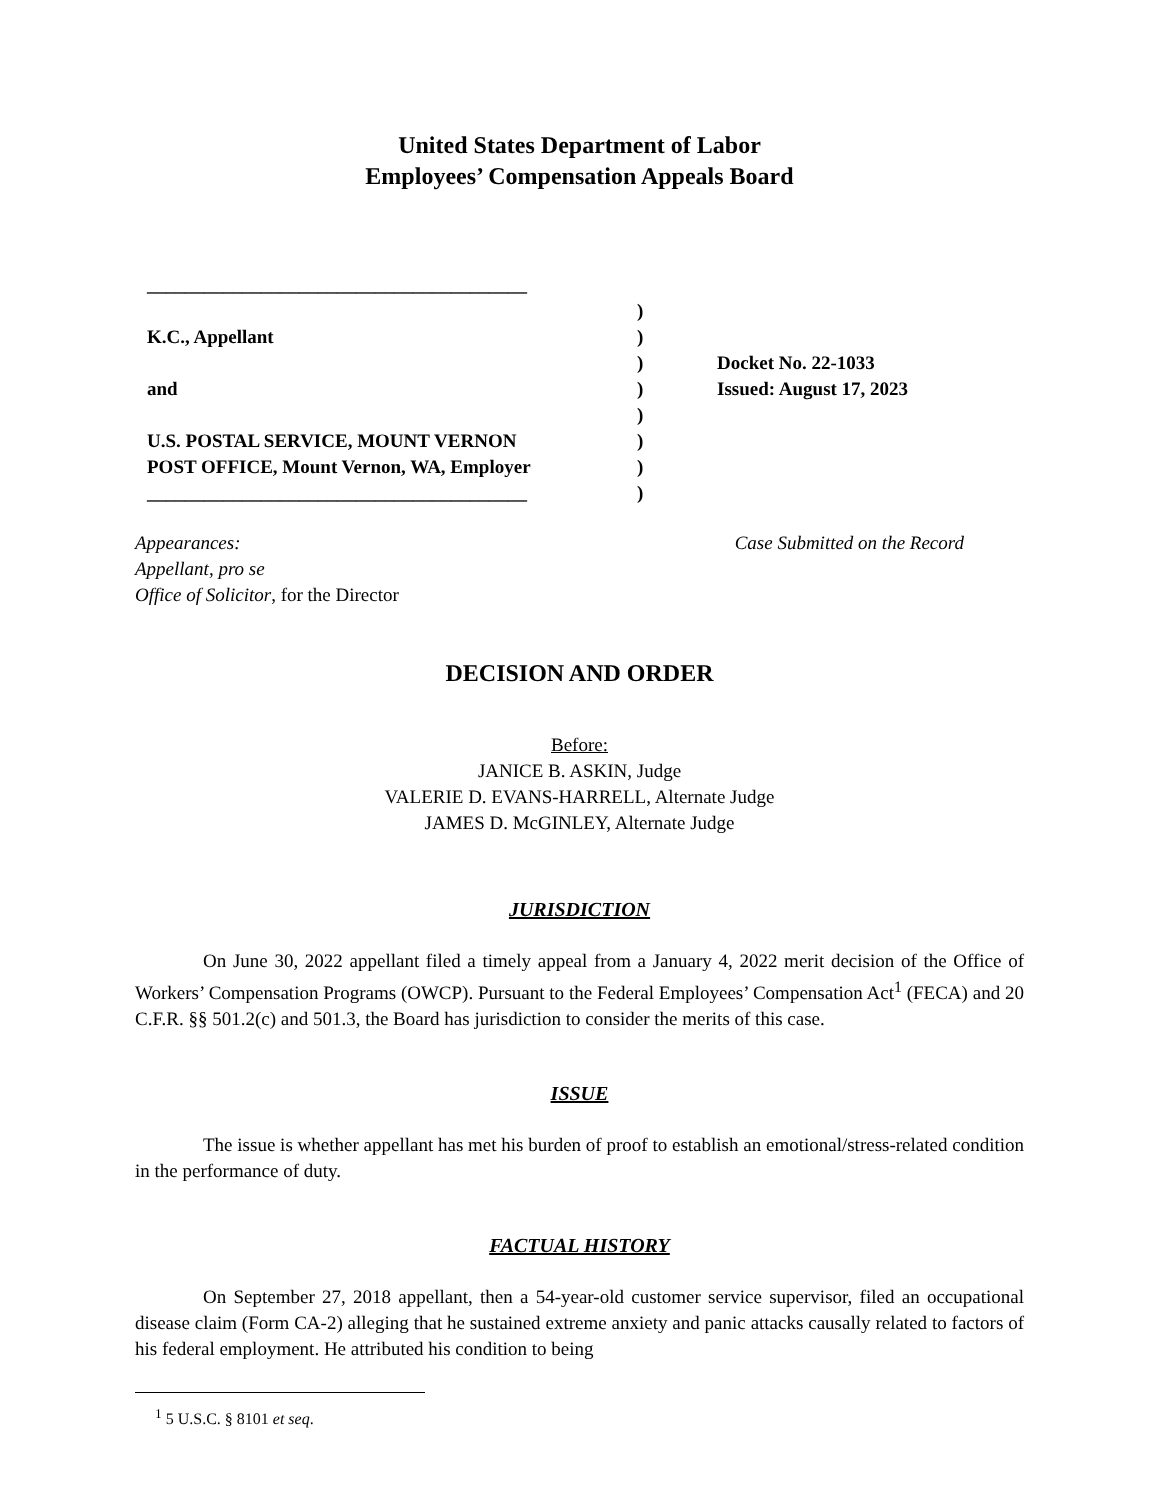United States Department of Labor
Employees’ Compensation Appeals Board
________________________________________
K.C., Appellant
and
U.S. POSTAL SERVICE, MOUNT VERNON
POST OFFICE, Mount Vernon, WA, Employer
________________________________________
)
)
)
)
)
)
)
)
Docket No. 22-1033
Issued: August 17, 2023
Appearances:
Appellant, pro se
Office of Solicitor, for the Director
Case Submitted on the Record
DECISION AND ORDER
Before:
JANICE B. ASKIN, Judge
VALERIE D. EVANS-HARRELL, Alternate Judge
JAMES D. McGINLEY, Alternate Judge
JURISDICTION
On June 30, 2022 appellant filed a timely appeal from a January 4, 2022 merit decision of the Office of Workers’ Compensation Programs (OWCP). Pursuant to the Federal Employees’ Compensation Act<sup>1</sup> (FECA) and 20 C.F.R. §§ 501.2(c) and 501.3, the Board has jurisdiction to consider the merits of this case.
ISSUE
The issue is whether appellant has met his burden of proof to establish an emotional/stress-related condition in the performance of duty.
FACTUAL HISTORY
On September 27, 2018 appellant, then a 54-year-old customer service supervisor, filed an occupational disease claim (Form CA-2) alleging that he sustained extreme anxiety and panic attacks causally related to factors of his federal employment. He attributed his condition to being
<sup>1</sup> 5 U.S.C. § 8101 et seq.